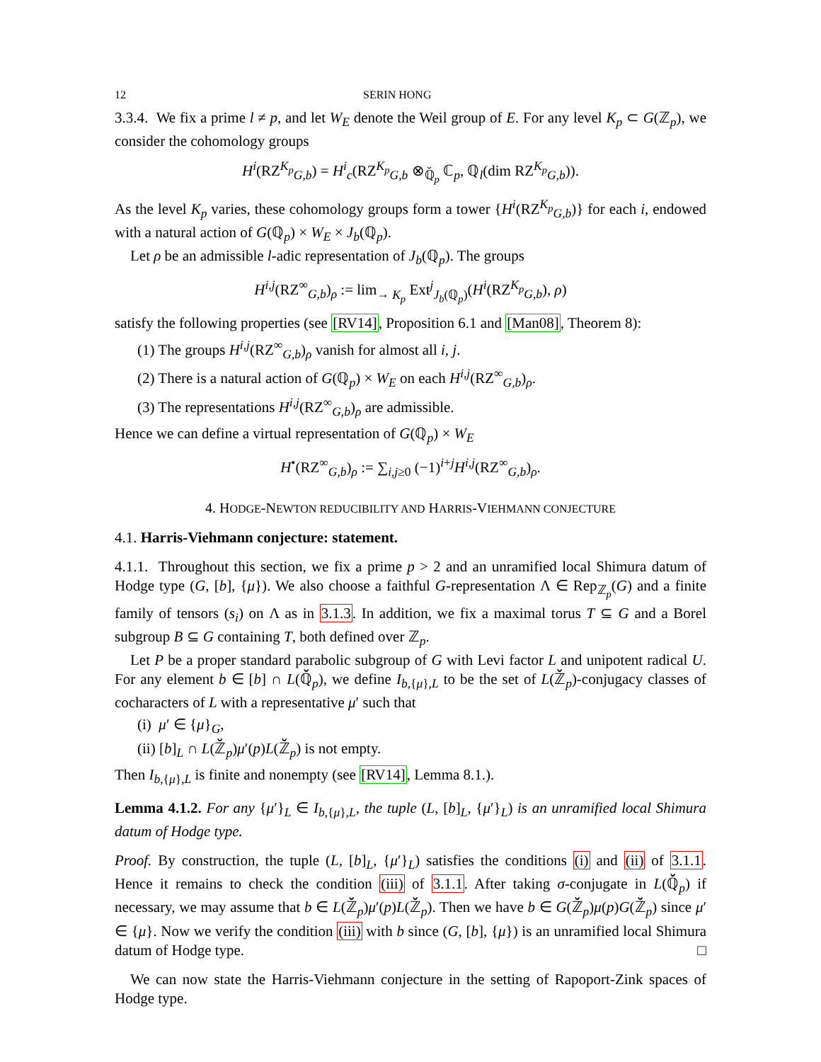12 SERIN HONG
3.3.4. We fix a prime l ≠ p, and let W<sub>E</sub> denote the Weil group of E. For any level K<sub>p</sub> ⊂ G(ℤ<sub>p</sub>), we consider the cohomology groups
H<sup>i</sup>(RZ<sup>K<sub>p</sub></sup><sub>G,b</sub>) = H<sup>i</sup><sub>c</sub>(RZ<sup>K<sub>p</sub></sup><sub>G,b</sub> ⊗<sub>ℚ̆<sub>p</sub></sub> ℂ<sub>p</sub>, ℚ<sub>l</sub>(dim RZ<sup>K<sub>p</sub></sup><sub>G,b</sub>)).
As the level K<sub>p</sub> varies, these cohomology groups form a tower {H<sup>i</sup>(RZ<sup>K<sub>p</sub></sup><sub>G,b</sub>)} for each i, endowed with a natural action of G(ℚ<sub>p</sub>) × W<sub>E</sub> × J<sub>b</sub>(ℚ<sub>p</sub>).
Let ρ be an admissible l-adic representation of J<sub>b</sub>(ℚ<sub>p</sub>). The groups
H<sup>i,j</sup>(RZ<sup>∞</sup><sub>G,b</sub>)<sub>ρ</sub> := lim<sub>→ K<sub>p</sub></sub> Ext<sup>j</sup><sub>J<sub>b</sub>(ℚ<sub>p</sub>)</sub>(H<sup>i</sup>(RZ<sup>K<sub>p</sub></sup><sub>G,b</sub>), ρ)
satisfy the following properties (see [RV14], Proposition 6.1 and [Man08], Theorem 8):
(1) The groups H<sup>i,j</sup>(RZ<sup>∞</sup><sub>G,b</sub>)<sub>ρ</sub> vanish for almost all i, j.
(2) There is a natural action of G(ℚ<sub>p</sub>) × W<sub>E</sub> on each H<sup>i,j</sup>(RZ<sup>∞</sup><sub>G,b</sub>)<sub>ρ</sub>.
(3) The representations H<sup>i,j</sup>(RZ<sup>∞</sup><sub>G,b</sub>)<sub>ρ</sub> are admissible.
Hence we can define a virtual representation of G(ℚ<sub>p</sub>) × W<sub>E</sub>
H<sup>•</sup>(RZ<sup>∞</sup><sub>G,b</sub>)<sub>ρ</sub> := ∑<sub>i,j≥0</sub> (−1)<sup>i+j</sup>H<sup>i,j</sup>(RZ<sup>∞</sup><sub>G,b</sub>)<sub>ρ</sub>.
4. HODGE-NEWTON REDUCIBILITY AND HARRIS-VIEHMANN CONJECTURE
4.1. Harris-Viehmann conjecture: statement.
4.1.1. Throughout this section, we fix a prime p > 2 and an unramified local Shimura datum of Hodge type (G, [b], {μ}). We also choose a faithful G-representation Λ ∈ Rep<sub>ℤ<sub>p</sub></sub>(G) and a finite family of tensors (s<sub>i</sub>) on Λ as in 3.1.3. In addition, we fix a maximal torus T ⊆ G and a Borel subgroup B ⊆ G containing T, both defined over ℤ<sub>p</sub>.
Let P be a proper standard parabolic subgroup of G with Levi factor L and unipotent radical U. For any element b ∈ [b] ∩ L(ℚ̆<sub>p</sub>), we define I<sub>b,{μ},L</sub> to be the set of L(ℤ̆<sub>p</sub>)-conjugacy classes of cocharacters of L with a representative μ′ such that
(i) μ′ ∈ {μ}<sub>G</sub>,
(ii) [b]<sub>L</sub> ∩ L(ℤ̆<sub>p</sub>)μ′(p)L(ℤ̆<sub>p</sub>) is not empty.
Then I<sub>b,{μ},L</sub> is finite and nonempty (see [RV14], Lemma 8.1.).
Lemma 4.1.2. For any {μ′}<sub>L</sub> ∈ I<sub>b,{μ},L</sub>, the tuple (L, [b]<sub>L</sub>, {μ′}<sub>L</sub>) is an unramified local Shimura datum of Hodge type.
Proof. By construction, the tuple (L, [b]<sub>L</sub>, {μ′}<sub>L</sub>) satisfies the conditions (i) and (ii) of 3.1.1. Hence it remains to check the condition (iii) of 3.1.1. After taking σ-conjugate in L(ℚ̆<sub>p</sub>) if necessary, we may assume that b ∈ L(ℤ̆<sub>p</sub>)μ′(p)L(ℤ̆<sub>p</sub>). Then we have b ∈ G(ℤ̆<sub>p</sub>)μ(p)G(ℤ̆<sub>p</sub>) since μ′ ∈ {μ}. Now we verify the condition (iii) with b since (G, [b], {μ}) is an unramified local Shimura datum of Hodge type. □
We can now state the Harris-Viehmann conjecture in the setting of Rapoport-Zink spaces of Hodge type.